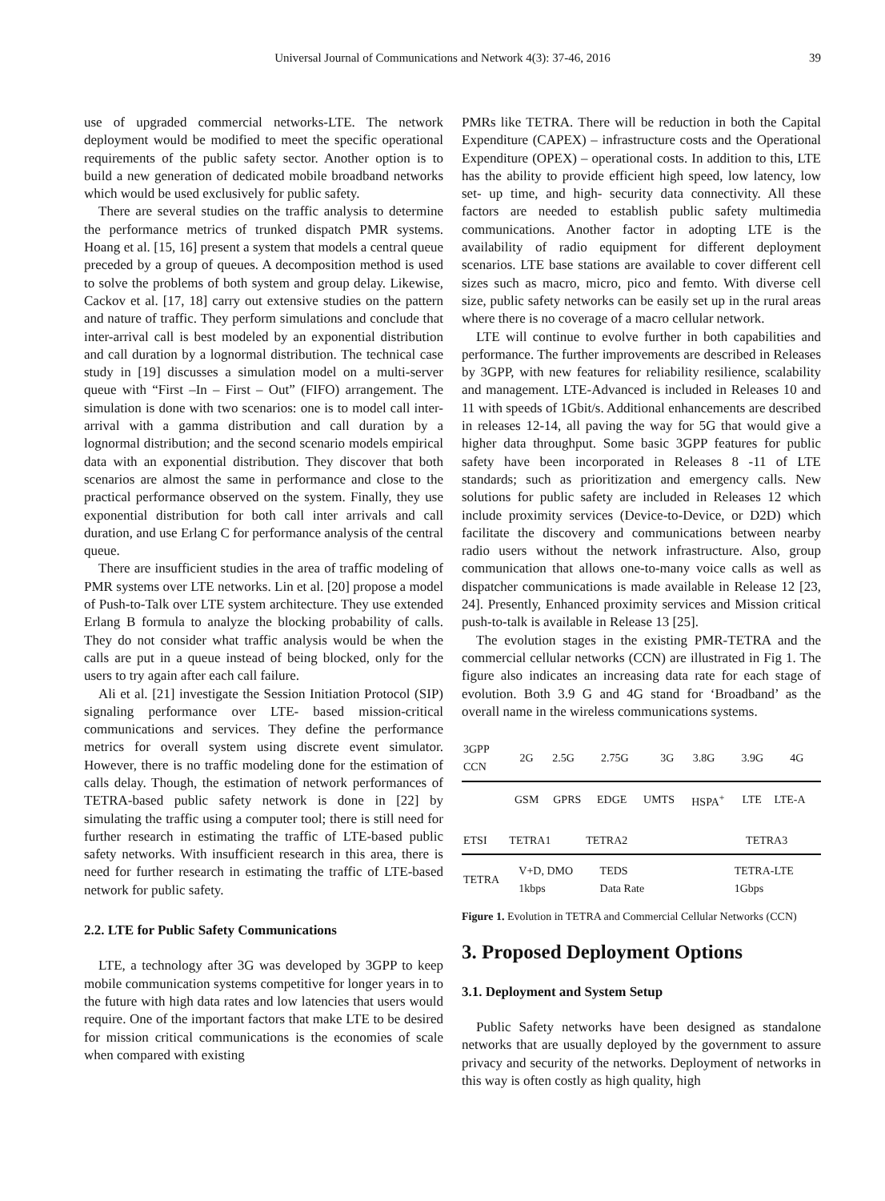Universal Journal of Communications and Network 4(3): 37-46, 2016
39
use of upgraded commercial networks-LTE. The network deployment would be modified to meet the specific operational requirements of the public safety sector. Another option is to build a new generation of dedicated mobile broadband networks which would be used exclusively for public safety.
There are several studies on the traffic analysis to determine the performance metrics of trunked dispatch PMR systems. Hoang et al. [15, 16] present a system that models a central queue preceded by a group of queues. A decomposition method is used to solve the problems of both system and group delay. Likewise, Cackov et al. [17, 18] carry out extensive studies on the pattern and nature of traffic. They perform simulations and conclude that inter-arrival call is best modeled by an exponential distribution and call duration by a lognormal distribution. The technical case study in [19] discusses a simulation model on a multi-server queue with “First –In – First – Out” (FIFO) arrangement. The simulation is done with two scenarios: one is to model call inter-arrival with a gamma distribution and call duration by a lognormal distribution; and the second scenario models empirical data with an exponential distribution. They discover that both scenarios are almost the same in performance and close to the practical performance observed on the system. Finally, they use exponential distribution for both call inter arrivals and call duration, and use Erlang C for performance analysis of the central queue.
There are insufficient studies in the area of traffic modeling of PMR systems over LTE networks. Lin et al. [20] propose a model of Push-to-Talk over LTE system architecture. They use extended Erlang B formula to analyze the blocking probability of calls. They do not consider what traffic analysis would be when the calls are put in a queue instead of being blocked, only for the users to try again after each call failure.
Ali et al. [21] investigate the Session Initiation Protocol (SIP) signaling performance over LTE- based mission-critical communications and services. They define the performance metrics for overall system using discrete event simulator. However, there is no traffic modeling done for the estimation of calls delay. Though, the estimation of network performances of TETRA-based public safety network is done in [22] by simulating the traffic using a computer tool; there is still need for further research in estimating the traffic of LTE-based public safety networks. With insufficient research in this area, there is need for further research in estimating the traffic of LTE-based network for public safety.
2.2. LTE for Public Safety Communications
LTE, a technology after 3G was developed by 3GPP to keep mobile communication systems competitive for longer years in to the future with high data rates and low latencies that users would require. One of the important factors that make LTE to be desired for mission critical communications is the economies of scale when compared with existing
PMRs like TETRA. There will be reduction in both the Capital Expenditure (CAPEX) – infrastructure costs and the Operational Expenditure (OPEX) – operational costs. In addition to this, LTE has the ability to provide efficient high speed, low latency, low set- up time, and high- security data connectivity. All these factors are needed to establish public safety multimedia communications. Another factor in adopting LTE is the availability of radio equipment for different deployment scenarios. LTE base stations are available to cover different cell sizes such as macro, micro, pico and femto. With diverse cell size, public safety networks can be easily set up in the rural areas where there is no coverage of a macro cellular network.
LTE will continue to evolve further in both capabilities and performance. The further improvements are described in Releases by 3GPP, with new features for reliability resilience, scalability and management. LTE-Advanced is included in Releases 10 and 11 with speeds of 1Gbit/s. Additional enhancements are described in releases 12-14, all paving the way for 5G that would give a higher data throughput. Some basic 3GPP features for public safety have been incorporated in Releases 8 -11 of LTE standards; such as prioritization and emergency calls. New solutions for public safety are included in Releases 12 which include proximity services (Device-to-Device, or D2D) which facilitate the discovery and communications between nearby radio users without the network infrastructure. Also, group communication that allows one-to-many voice calls as well as dispatcher communications is made available in Release 12 [23, 24]. Presently, Enhanced proximity services and Mission critical push-to-talk is available in Release 13 [25].
The evolution stages in the existing PMR-TETRA and the commercial cellular networks (CCN) are illustrated in Fig 1. The figure also indicates an increasing data rate for each stage of evolution. Both 3.9 G and 4G stand for ‘Broadband’ as the overall name in the wireless communications systems.
| 3GPP CCN | 2G | 2.5G | 2.75G | 3G | 3.8G | 3.9G | 4G |
| | GSM | GPRS | EDGE | UMTS | HSPA<sup>+</sup> | LTE | LTE-A |
| ETSI | TETRA1 | TETRA2 | | TETRA3 |
| TETRA | V+D, DMO 1kbps | TEDS Data Rate | | TETRA-LTE 1Gbps |
Figure 1. Evolution in TETRA and Commercial Cellular Networks (CCN)
3. Proposed Deployment Options
3.1. Deployment and System Setup
Public Safety networks have been designed as standalone networks that are usually deployed by the government to assure privacy and security of the networks. Deployment of networks in this way is often costly as high quality, high